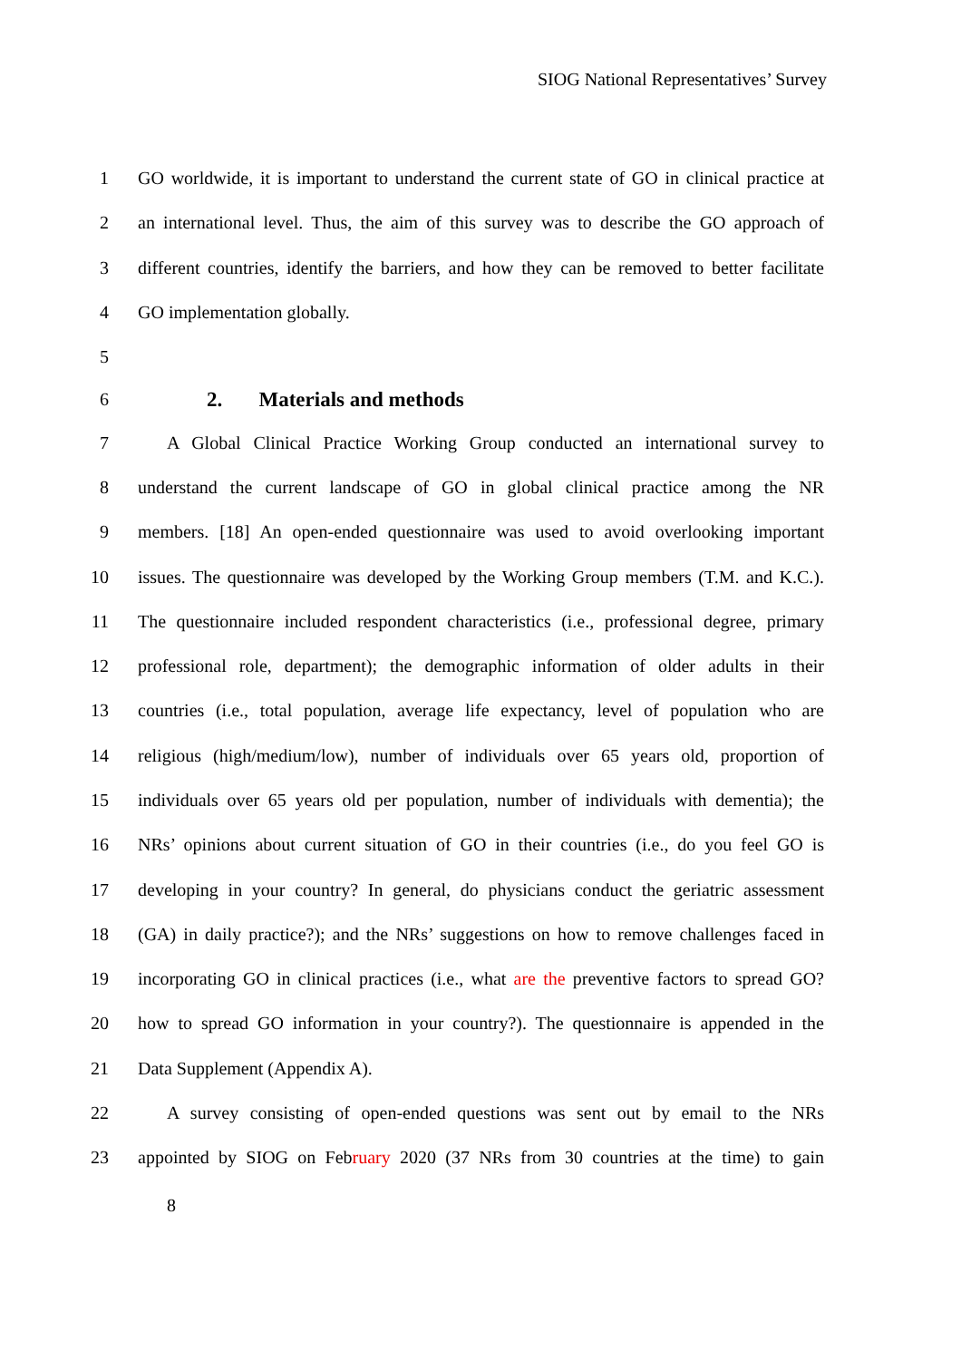SIOG National Representatives’ Survey
1 GO worldwide, it is important to understand the current state of GO in clinical practice at
2 an international level. Thus, the aim of this survey was to describe the GO approach of
3 different countries, identify the barriers, and how they can be removed to better facilitate
4 GO implementation globally.
5
6
2. Materials and methods
7 A Global Clinical Practice Working Group conducted an international survey to
8 understand the current landscape of GO in global clinical practice among the NR
9 members. [18] An open-ended questionnaire was used to avoid overlooking important
10 issues. The questionnaire was developed by the Working Group members (T.M. and K.C.).
11 The questionnaire included respondent characteristics (i.e., professional degree, primary
12 professional role, department); the demographic information of older adults in their
13 countries (i.e., total population, average life expectancy, level of population who are
14 religious (high/medium/low), number of individuals over 65 years old, proportion of
15 individuals over 65 years old per population, number of individuals with dementia); the
16 NRs’ opinions about current situation of GO in their countries (i.e., do you feel GO is
17 developing in your country? In general, do physicians conduct the geriatric assessment
18 (GA) in daily practice?); and the NRs’ suggestions on how to remove challenges faced in
19 incorporating GO in clinical practices (i.e., what are the preventive factors to spread GO?
20 how to spread GO information in your country?). The questionnaire is appended in the
21 Data Supplement (Appendix A).
22 A survey consisting of open-ended questions was sent out by email to the NRs
23 appointed by SIOG on February 2020 (37 NRs from 30 countries at the time) to gain
8